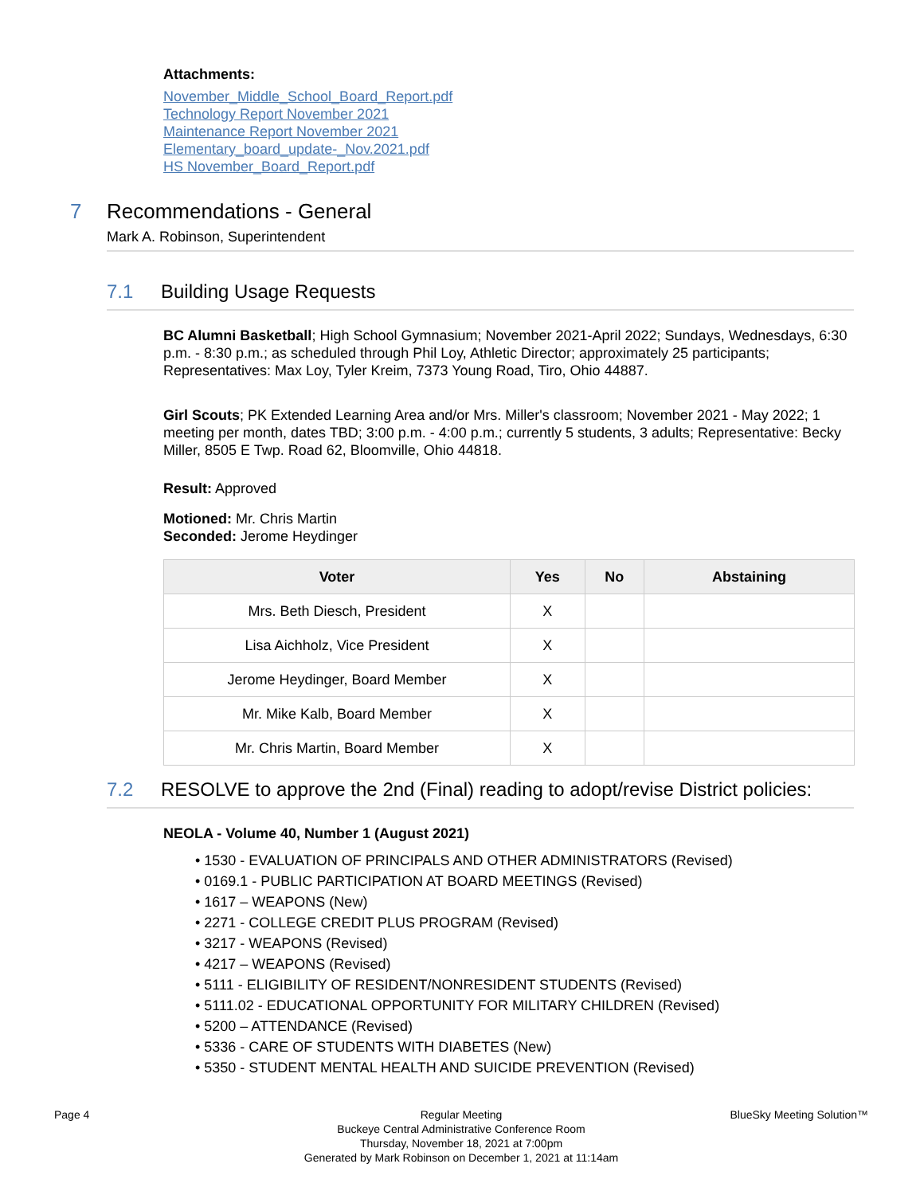Attachments:
November_Middle_School_Board_Report.pdf
Technology Report November 2021
Maintenance Report November 2021
Elementary_board_update-_Nov.2021.pdf
HS November_Board_Report.pdf
7 Recommendations - General
Mark A. Robinson, Superintendent
7.1 Building Usage Requests
BC Alumni Basketball; High School Gymnasium; November 2021-April 2022; Sundays, Wednesdays, 6:30 p.m. - 8:30 p.m.; as scheduled through Phil Loy, Athletic Director; approximately 25 participants; Representatives: Max Loy, Tyler Kreim, 7373 Young Road, Tiro, Ohio 44887.
Girl Scouts; PK Extended Learning Area and/or Mrs. Miller's classroom; November 2021 - May 2022; 1 meeting per month, dates TBD; 3:00 p.m. - 4:00 p.m.; currently 5 students, 3 adults; Representative: Becky Miller, 8505 E Twp. Road 62, Bloomville, Ohio 44818.
Result: Approved
Motioned: Mr. Chris Martin
Seconded: Jerome Heydinger
| Voter | Yes | No | Abstaining |
| --- | --- | --- | --- |
| Mrs. Beth Diesch, President | X | | |
| Lisa Aichholz, Vice President | X | | |
| Jerome Heydinger, Board Member | X | | |
| Mr. Mike Kalb, Board Member | X | | |
| Mr. Chris Martin, Board Member | X | | |
7.2 RESOLVE to approve the 2nd (Final) reading to adopt/revise District policies:
NEOLA - Volume 40, Number 1 (August 2021)
• 1530 - EVALUATION OF PRINCIPALS AND OTHER ADMINISTRATORS (Revised)
• 0169.1 - PUBLIC PARTICIPATION AT BOARD MEETINGS (Revised)
• 1617 – WEAPONS (New)
• 2271 - COLLEGE CREDIT PLUS PROGRAM (Revised)
• 3217 - WEAPONS (Revised)
• 4217 – WEAPONS (Revised)
• 5111 - ELIGIBILITY OF RESIDENT/NONRESIDENT STUDENTS (Revised)
• 5111.02 - EDUCATIONAL OPPORTUNITY FOR MILITARY CHILDREN (Revised)
• 5200 – ATTENDANCE (Revised)
• 5336 - CARE OF STUDENTS WITH DIABETES (New)
• 5350 - STUDENT MENTAL HEALTH AND SUICIDE PREVENTION (Revised)
Page 4 Regular Meeting
Buckeye Central Administrative Conference Room
Thursday, November 18, 2021 at 7:00pm
Generated by Mark Robinson on December 1, 2021 at 11:14am
BlueSky Meeting Solution™